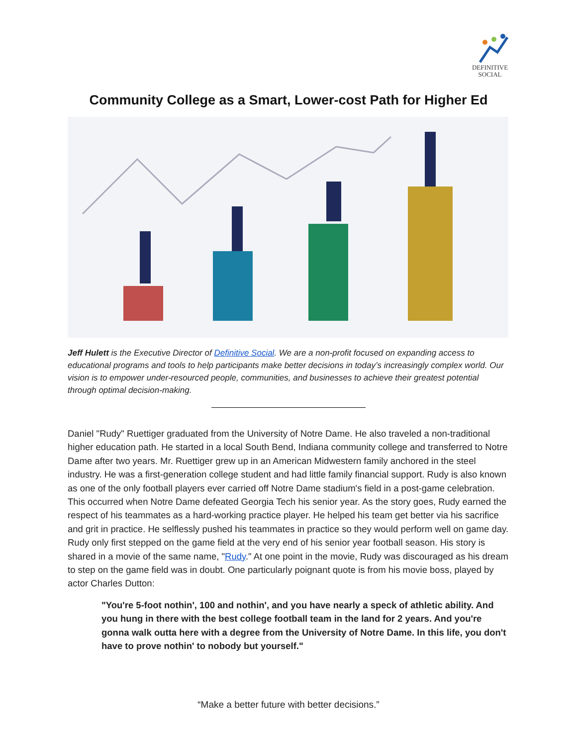DEFINITIVE
SOCIAL
Community College as a Smart, Lower-cost Path for Higher Ed
Jeff Hulett is the Executive Director of Definitive Social. We are a non-profit focused on expanding access to educational programs and tools to help participants make better decisions in today’s increasingly complex world. Our vision is to empower under-resourced people, communities, and businesses to achieve their greatest potential through optimal decision-making.
Daniel "Rudy" Ruettiger graduated from the University of Notre Dame. He also traveled a non-traditional higher education path. He started in a local South Bend, Indiana community college and transferred to Notre Dame after two years. Mr. Ruettiger grew up in an American Midwestern family anchored in the steel industry. He was a first-generation college student and had little family financial support. Rudy is also known as one of the only football players ever carried off Notre Dame stadium's field in a post-game celebration. This occurred when Notre Dame defeated Georgia Tech his senior year. As the story goes, Rudy earned the respect of his teammates as a hard-working practice player. He helped his team get better via his sacrifice and grit in practice. He selflessly pushed his teammates in practice so they would perform well on game day. Rudy only first stepped on the game field at the very end of his senior year football season. His story is shared in a movie of the same name, "Rudy." At one point in the movie, Rudy was discouraged as his dream to step on the game field was in doubt. One particularly poignant quote is from his movie boss, played by actor Charles Dutton:
"You're 5-foot nothin', 100 and nothin', and you have nearly a speck of athletic ability. And you hung in there with the best college football team in the land for 2 years. And you're gonna walk outta here with a degree from the University of Notre Dame. In this life, you don't have to prove nothin' to nobody but yourself."
“Make a better future with better decisions.”